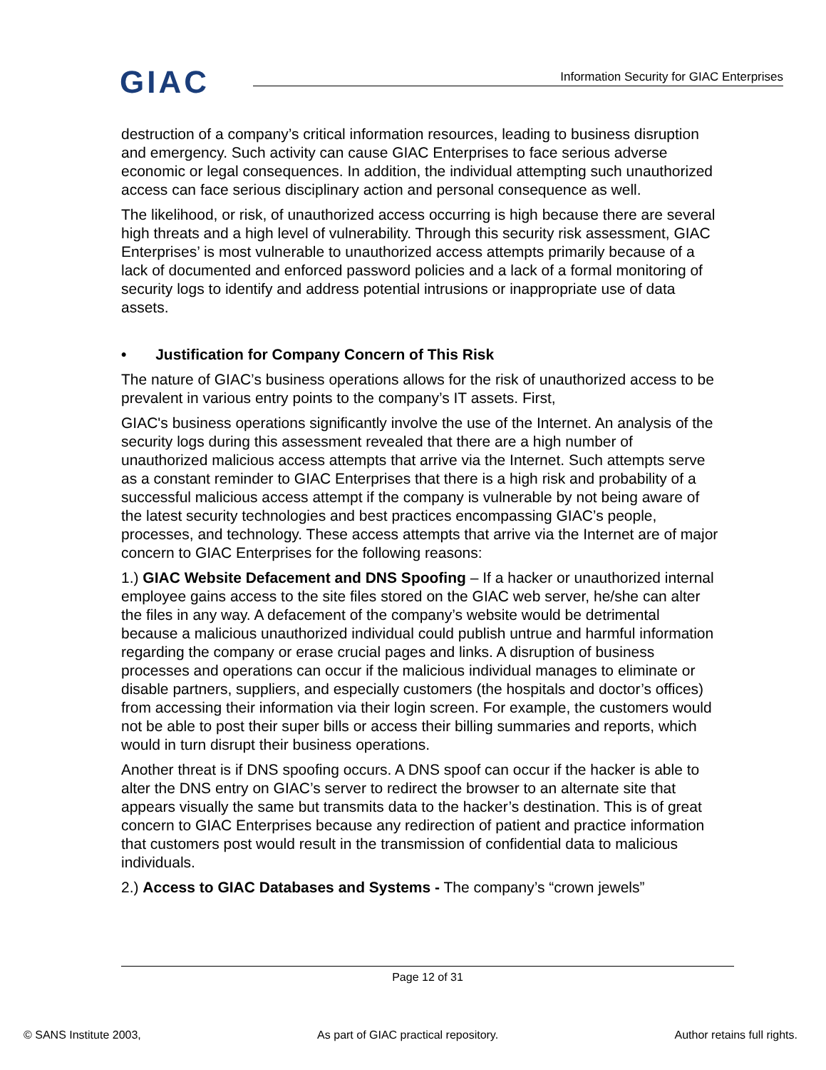GIAC
Information Security for GIAC Enterprises
destruction of a company’s critical information resources, leading to business disruption and emergency. Such activity can cause GIAC Enterprises to face serious adverse economic or legal consequences. In addition, the individual attempting such unauthorized access can face serious disciplinary action and personal consequence as well.
The likelihood, or risk, of unauthorized access occurring is high because there are several high threats and a high level of vulnerability. Through this security risk assessment, GIAC Enterprises’ is most vulnerable to unauthorized access attempts primarily because of a lack of documented and enforced password policies and a lack of a formal monitoring of security logs to identify and address potential intrusions or inappropriate use of data assets.
• Justification for Company Concern of This Risk
The nature of GIAC’s business operations allows for the risk of unauthorized access to be prevalent in various entry points to the company’s IT assets. First,
GIAC's business operations significantly involve the use of the Internet. An analysis of the security logs during this assessment revealed that there are a high number of unauthorized malicious access attempts that arrive via the Internet. Such attempts serve as a constant reminder to GIAC Enterprises that there is a high risk and probability of a successful malicious access attempt if the company is vulnerable by not being aware of the latest security technologies and best practices encompassing GIAC’s people, processes, and technology. These access attempts that arrive via the Internet are of major concern to GIAC Enterprises for the following reasons:
1.) GIAC Website Defacement and DNS Spoofing – If a hacker or unauthorized internal employee gains access to the site files stored on the GIAC web server, he/she can alter the files in any way. A defacement of the company’s website would be detrimental because a malicious unauthorized individual could publish untrue and harmful information regarding the company or erase crucial pages and links. A disruption of business processes and operations can occur if the malicious individual manages to eliminate or disable partners, suppliers, and especially customers (the hospitals and doctor’s offices) from accessing their information via their login screen. For example, the customers would not be able to post their super bills or access their billing summaries and reports, which would in turn disrupt their business operations.
Another threat is if DNS spoofing occurs. A DNS spoof can occur if the hacker is able to alter the DNS entry on GIAC’s server to redirect the browser to an alternate site that appears visually the same but transmits data to the hacker’s destination. This is of great concern to GIAC Enterprises because any redirection of patient and practice information that customers post would result in the transmission of confidential data to malicious individuals.
2.) Access to GIAC Databases and Systems - The company’s “crown jewels”
Page 12 of 31
© SANS Institute 2003, As part of GIAC practical repository. Author retains full rights.